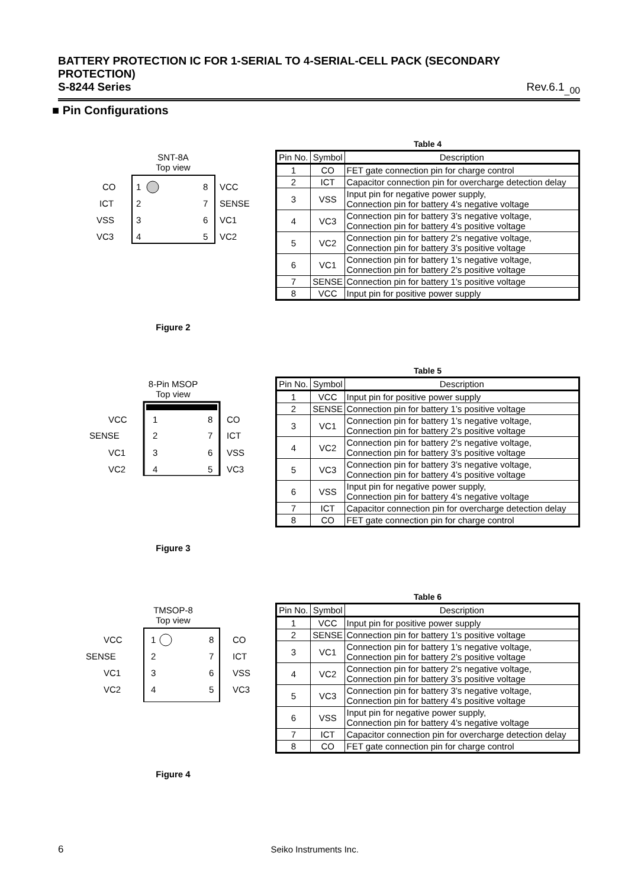BATTERY PROTECTION IC FOR 1-SERIAL TO 4-SERIAL-CELL PACK (SECONDARY PROTECTION)
S-8244 Series Rev.6.1<sub>_00</sub>
■ Pin Configurations
SNT-8A
Top view
CO
1
8
VCC
ICT
2
7
SENSE
VSS
3
6
VC1
VC3
4
5
VC2
Figure 2
Table 4
| Pin No. | Symbol | Description |
| --- | --- | --- |
| 1 | CO | FET gate connection pin for charge control |
| 2 | ICT | Capacitor connection pin for overcharge detection delay |
| 3 | VSS | Input pin for negative power supply, Connection pin for battery 4’s negative voltage |
| 4 | VC3 | Connection pin for battery 3’s negative voltage, Connection pin for battery 4’s positive voltage |
| 5 | VC2 | Connection pin for battery 2’s negative voltage, Connection pin for battery 3’s positive voltage |
| 6 | VC1 | Connection pin for battery 1’s negative voltage, Connection pin for battery 2’s positive voltage |
| 7 | SENSE | Connection pin for battery 1’s positive voltage |
| 8 | VCC | Input pin for positive power supply |
8-Pin MSOP
Top view
VCC
1
8
CO
SENSE
2
7
ICT
VC1
3
6
VSS
VC2
4
5
VC3
Figure 3
Table 5
| Pin No. | Symbol | Description |
| --- | --- | --- |
| 1 | VCC | Input pin for positive power supply |
| 2 | SENSE | Connection pin for battery 1’s positive voltage |
| 3 | VC1 | Connection pin for battery 1’s negative voltage, Connection pin for battery 2’s positive voltage |
| 4 | VC2 | Connection pin for battery 2’s negative voltage, Connection pin for battery 3’s positive voltage |
| 5 | VC3 | Connection pin for battery 3’s negative voltage, Connection pin for battery 4’s positive voltage |
| 6 | VSS | Input pin for negative power supply, Connection pin for battery 4’s negative voltage |
| 7 | ICT | Capacitor connection pin for overcharge detection delay |
| 8 | CO | FET gate connection pin for charge control |
TMSOP-8
Top view
VCC
1
8
CO
SENSE
2
7
ICT
VC1
3
6
VSS
VC2
4
5
VC3
Figure 4
Table 6
| Pin No. | Symbol | Description |
| --- | --- | --- |
| 1 | VCC | Input pin for positive power supply |
| 2 | SENSE | Connection pin for battery 1’s positive voltage |
| 3 | VC1 | Connection pin for battery 1’s negative voltage, Connection pin for battery 2’s positive voltage |
| 4 | VC2 | Connection pin for battery 2’s negative voltage, Connection pin for battery 3’s positive voltage |
| 5 | VC3 | Connection pin for battery 3’s negative voltage, Connection pin for battery 4’s positive voltage |
| 6 | VSS | Input pin for negative power supply, Connection pin for battery 4’s negative voltage |
| 7 | ICT | Capacitor connection pin for overcharge detection delay |
| 8 | CO | FET gate connection pin for charge control |
6 Seiko Instruments Inc.